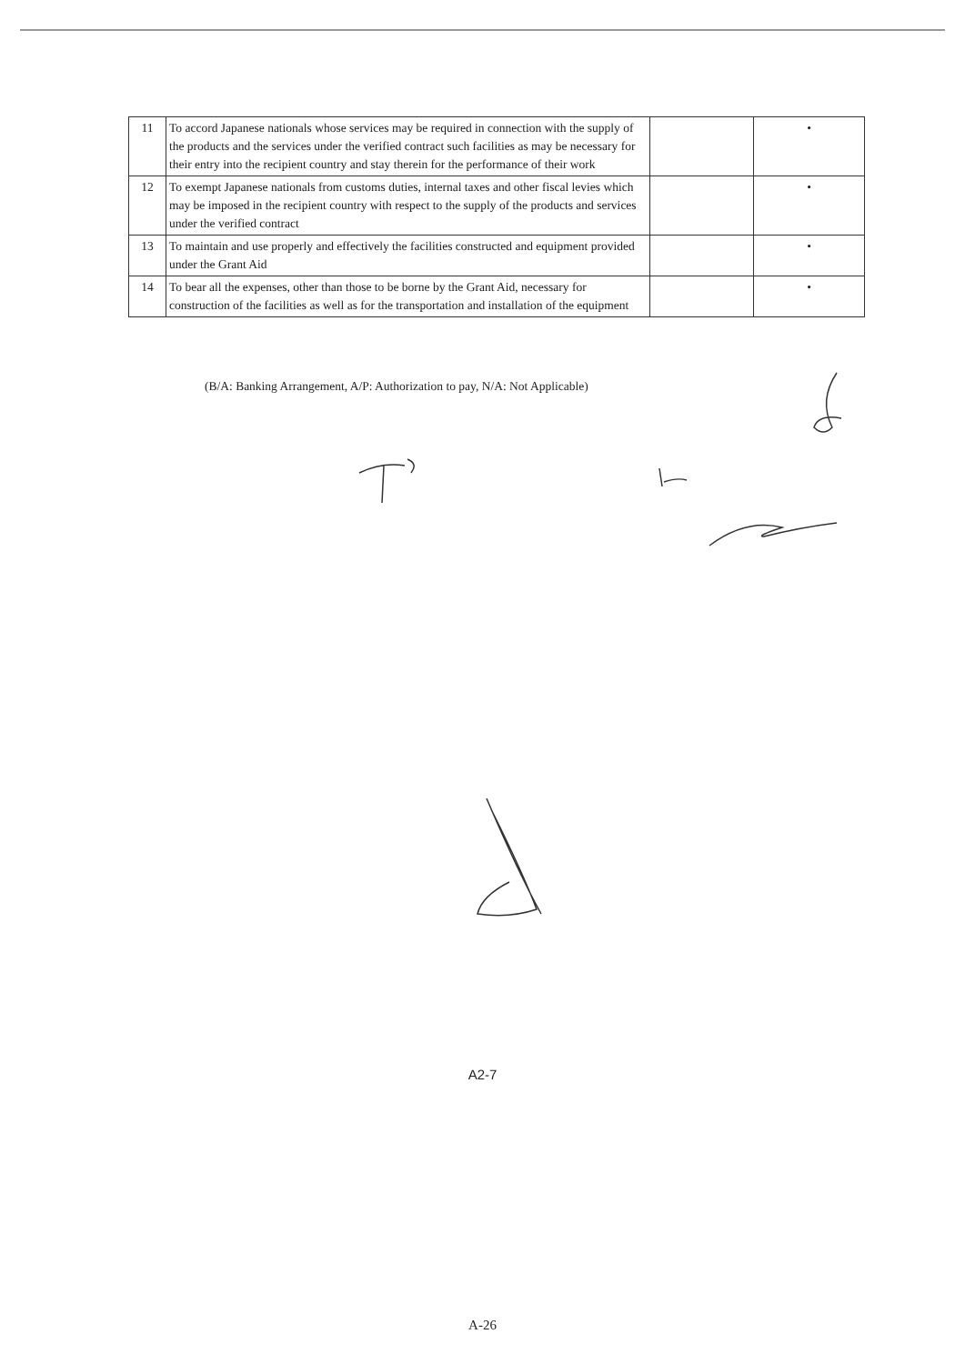| 11 | To accord Japanese nationals whose services may be required in connection with the supply of the products and the services under the verified contract such facilities as may be necessary for their entry into the recipient country and stay therein for the performance of their work | | • |
| 12 | To exempt Japanese nationals from customs duties, internal taxes and other fiscal levies which may be imposed in the recipient country with respect to the supply of the products and services under the verified contract | | • |
| 13 | To maintain and use properly and effectively the facilities constructed and equipment provided under the Grant Aid | | • |
| 14 | To bear all the expenses, other than those to be borne by the Grant Aid, necessary for construction of the facilities as well as for the transportation and installation of the equipment | | • |
(B/A: Banking Arrangement, A/P: Authorization to pay, N/A: Not Applicable)
A2-7
A-26